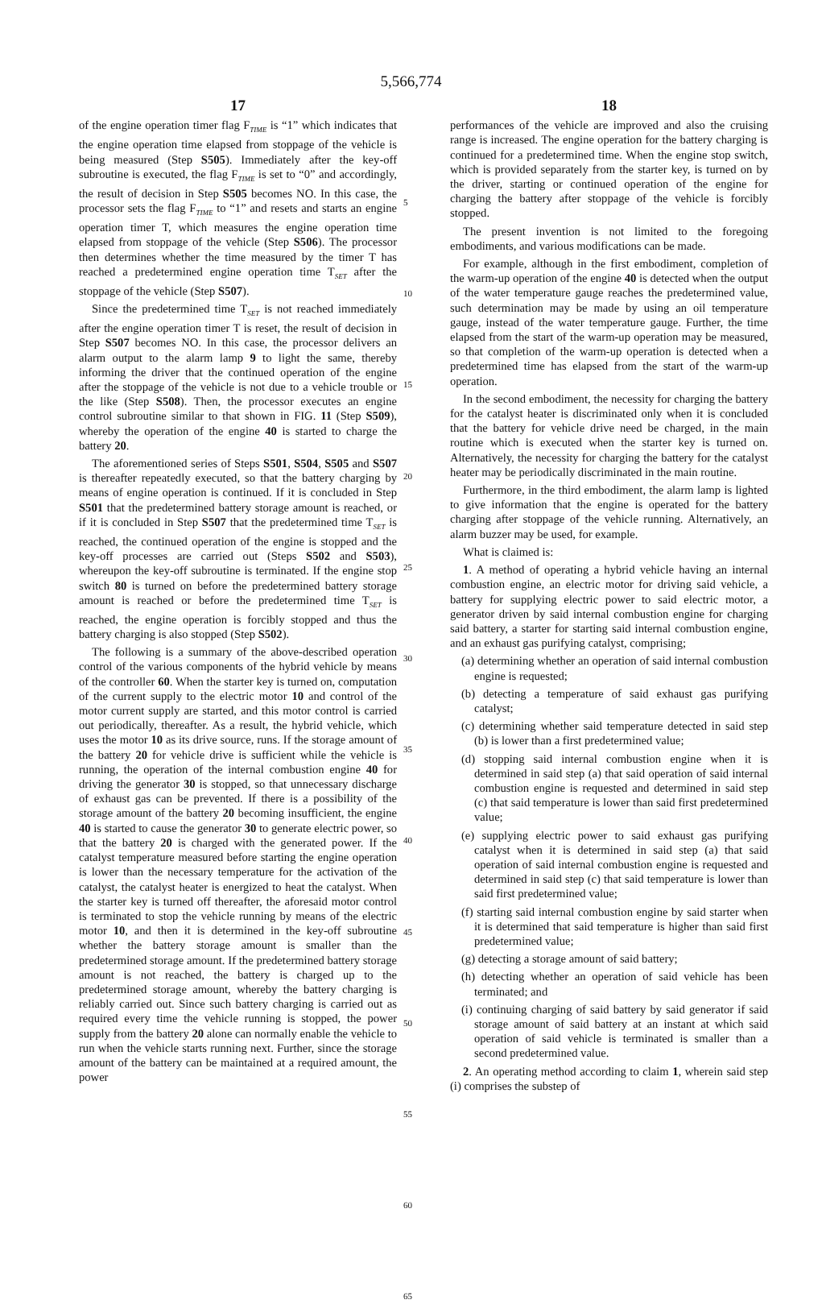5,566,774
17
of the engine operation timer flag F<sub>TIME</sub> is “1” which indicates that the engine operation time elapsed from stoppage of the vehicle is being measured (Step S505). Immediately after the key-off subroutine is executed, the flag F<sub>TIME</sub> is set to “0” and accordingly, the result of decision in Step S505 becomes NO. In this case, the processor sets the flag F<sub>TIME</sub> to “1” and resets and starts an engine operation timer T, which measures the engine operation time elapsed from stoppage of the vehicle (Step S506). The processor then determines whether the time measured by the timer T has reached a predetermined engine operation time T<sub>SET</sub> after the stoppage of the vehicle (Step S507).
Since the predetermined time T<sub>SET</sub> is not reached immediately after the engine operation timer T is reset, the result of decision in Step S507 becomes NO. In this case, the processor delivers an alarm output to the alarm lamp 9 to light the same, thereby informing the driver that the continued operation of the engine after the stoppage of the vehicle is not due to a vehicle trouble or the like (Step S508). Then, the processor executes an engine control subroutine similar to that shown in FIG. 11 (Step S509), whereby the operation of the engine 40 is started to charge the battery 20.
The aforementioned series of Steps S501, S504, S505 and S507 is thereafter repeatedly executed, so that the battery charging by means of engine operation is continued. If it is concluded in Step S501 that the predetermined battery storage amount is reached, or if it is concluded in Step S507 that the predetermined time T<sub>SET</sub> is reached, the continued operation of the engine is stopped and the key-off processes are carried out (Steps S502 and S503), whereupon the key-off subroutine is terminated. If the engine stop switch 80 is turned on before the predetermined battery storage amount is reached or before the predetermined time T<sub>SET</sub> is reached, the engine operation is forcibly stopped and thus the battery charging is also stopped (Step S502).
The following is a summary of the above-described operation control of the various components of the hybrid vehicle by means of the controller 60. When the starter key is turned on, computation of the current supply to the electric motor 10 and control of the motor current supply are started, and this motor control is carried out periodically, thereafter. As a result, the hybrid vehicle, which uses the motor 10 as its drive source, runs. If the storage amount of the battery 20 for vehicle drive is sufficient while the vehicle is running, the operation of the internal combustion engine 40 for driving the generator 30 is stopped, so that unnecessary discharge of exhaust gas can be prevented. If there is a possibility of the storage amount of the battery 20 becoming insufficient, the engine 40 is started to cause the generator 30 to generate electric power, so that the battery 20 is charged with the generated power. If the catalyst temperature measured before starting the engine operation is lower than the necessary temperature for the activation of the catalyst, the catalyst heater is energized to heat the catalyst. When the starter key is turned off thereafter, the aforesaid motor control is terminated to stop the vehicle running by means of the electric motor 10, and then it is determined in the key-off subroutine whether the battery storage amount is smaller than the predetermined storage amount. If the predetermined battery storage amount is not reached, the battery is charged up to the predetermined storage amount, whereby the battery charging is reliably carried out. Since such battery charging is carried out as required every time the vehicle running is stopped, the power supply from the battery 20 alone can normally enable the vehicle to run when the vehicle starts running next. Further, since the storage amount of the battery can be maintained at a required amount, the power
5
10
15
20
25
30
35
40
45
50
55
60
65
18
performances of the vehicle are improved and also the cruising range is increased. The engine operation for the battery charging is continued for a predetermined time. When the engine stop switch, which is provided separately from the starter key, is turned on by the driver, starting or continued operation of the engine for charging the battery after stoppage of the vehicle is forcibly stopped.
The present invention is not limited to the foregoing embodiments, and various modifications can be made.
For example, although in the first embodiment, completion of the warm-up operation of the engine 40 is detected when the output of the water temperature gauge reaches the predetermined value, such determination may be made by using an oil temperature gauge, instead of the water temperature gauge. Further, the time elapsed from the start of the warm-up operation may be measured, so that completion of the warm-up operation is detected when a predetermined time has elapsed from the start of the warm-up operation.
In the second embodiment, the necessity for charging the battery for the catalyst heater is discriminated only when it is concluded that the battery for vehicle drive need be charged, in the main routine which is executed when the starter key is turned on. Alternatively, the necessity for charging the battery for the catalyst heater may be periodically discriminated in the main routine.
Furthermore, in the third embodiment, the alarm lamp is lighted to give information that the engine is operated for the battery charging after stoppage of the vehicle running. Alternatively, an alarm buzzer may be used, for example.
What is claimed is:
1. A method of operating a hybrid vehicle having an internal combustion engine, an electric motor for driving said vehicle, a battery for supplying electric power to said electric motor, a generator driven by said internal combustion engine for charging said battery, a starter for starting said internal combustion engine, and an exhaust gas purifying catalyst, comprising;
(a) determining whether an operation of said internal combustion engine is requested;
(b) detecting a temperature of said exhaust gas purifying catalyst;
(c) determining whether said temperature detected in said step (b) is lower than a first predetermined value;
(d) stopping said internal combustion engine when it is determined in said step (a) that said operation of said internal combustion engine is requested and determined in said step (c) that said temperature is lower than said first predetermined value;
(e) supplying electric power to said exhaust gas purifying catalyst when it is determined in said step (a) that said operation of said internal combustion engine is requested and determined in said step (c) that said temperature is lower than said first predetermined value;
(f) starting said internal combustion engine by said starter when it is determined that said temperature is higher than said first predetermined value;
(g) detecting a storage amount of said battery;
(h) detecting whether an operation of said vehicle has been terminated; and
(i) continuing charging of said battery by said generator if said storage amount of said battery at an instant at which said operation of said vehicle is terminated is smaller than a second predetermined value.
2. An operating method according to claim 1, wherein said step (i) comprises the substep of